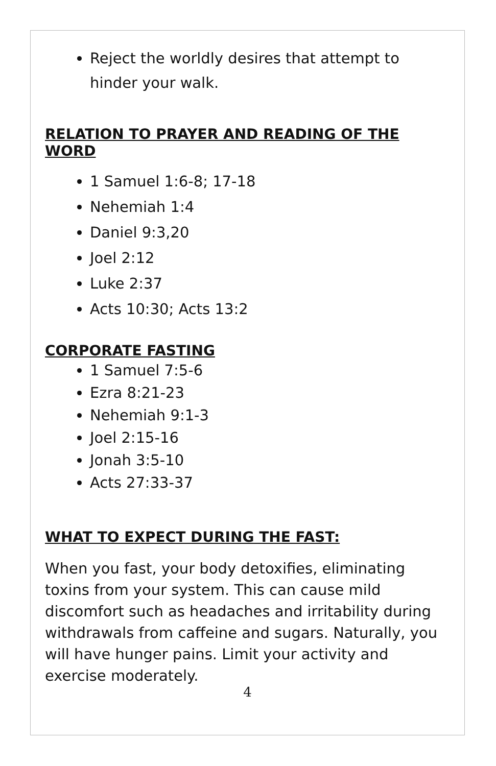Reject the worldly desires that attempt to hinder your walk.
RELATION TO PRAYER AND READING OF THE WORD
1 Samuel 1:6-8; 17-18
Nehemiah 1:4
Daniel 9:3,20
Joel 2:12
Luke 2:37
Acts 10:30; Acts 13:2
CORPORATE FASTING
1 Samuel 7:5-6
Ezra 8:21-23
Nehemiah 9:1-3
Joel 2:15-16
Jonah 3:5-10
Acts 27:33-37
WHAT TO EXPECT DURING THE FAST:
When you fast, your body detoxifies, eliminating toxins from your system. This can cause mild discomfort such as headaches and irritability during withdrawals from caffeine and sugars. Naturally, you will have hunger pains. Limit your activity and exercise moderately.
4